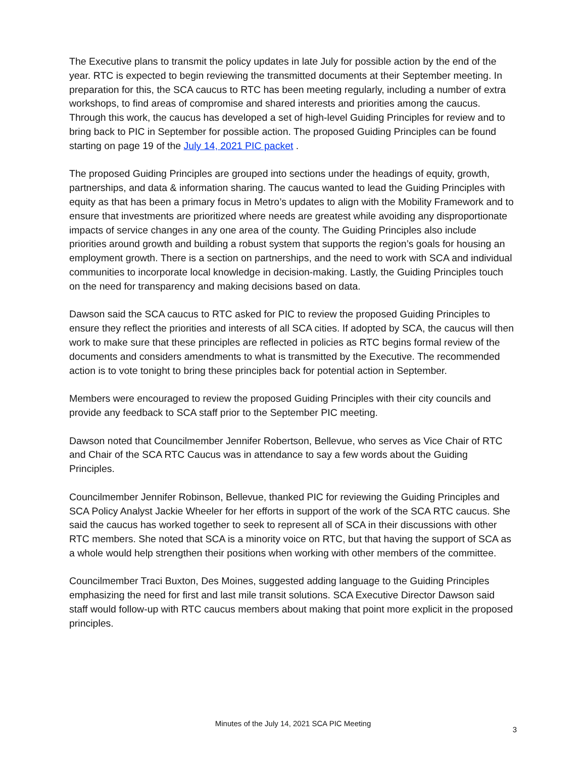The Executive plans to transmit the policy updates in late July for possible action by the end of the year. RTC is expected to begin reviewing the transmitted documents at their September meeting. In preparation for this, the SCA caucus to RTC has been meeting regularly, including a number of extra workshops, to find areas of compromise and shared interests and priorities among the caucus. Through this work, the caucus has developed a set of high-level Guiding Principles for review and to bring back to PIC in September for possible action. The proposed Guiding Principles can be found starting on page 19 of the July 14, 2021 PIC packet .
The proposed Guiding Principles are grouped into sections under the headings of equity, growth, partnerships, and data & information sharing. The caucus wanted to lead the Guiding Principles with equity as that has been a primary focus in Metro’s updates to align with the Mobility Framework and to ensure that investments are prioritized where needs are greatest while avoiding any disproportionate impacts of service changes in any one area of the county. The Guiding Principles also include priorities around growth and building a robust system that supports the region’s goals for housing an employment growth. There is a section on partnerships, and the need to work with SCA and individual communities to incorporate local knowledge in decision-making. Lastly, the Guiding Principles touch on the need for transparency and making decisions based on data.
Dawson said the SCA caucus to RTC asked for PIC to review the proposed Guiding Principles to ensure they reflect the priorities and interests of all SCA cities. If adopted by SCA, the caucus will then work to make sure that these principles are reflected in policies as RTC begins formal review of the documents and considers amendments to what is transmitted by the Executive. The recommended action is to vote tonight to bring these principles back for potential action in September.
Members were encouraged to review the proposed Guiding Principles with their city councils and provide any feedback to SCA staff prior to the September PIC meeting.
Dawson noted that Councilmember Jennifer Robertson, Bellevue, who serves as Vice Chair of RTC and Chair of the SCA RTC Caucus was in attendance to say a few words about the Guiding Principles.
Councilmember Jennifer Robinson, Bellevue, thanked PIC for reviewing the Guiding Principles and SCA Policy Analyst Jackie Wheeler for her efforts in support of the work of the SCA RTC caucus. She said the caucus has worked together to seek to represent all of SCA in their discussions with other RTC members. She noted that SCA is a minority voice on RTC, but that having the support of SCA as a whole would help strengthen their positions when working with other members of the committee.
Councilmember Traci Buxton, Des Moines, suggested adding language to the Guiding Principles emphasizing the need for first and last mile transit solutions. SCA Executive Director Dawson said staff would follow-up with RTC caucus members about making that point more explicit in the proposed principles.
Minutes of the July 14, 2021 SCA PIC Meeting
3